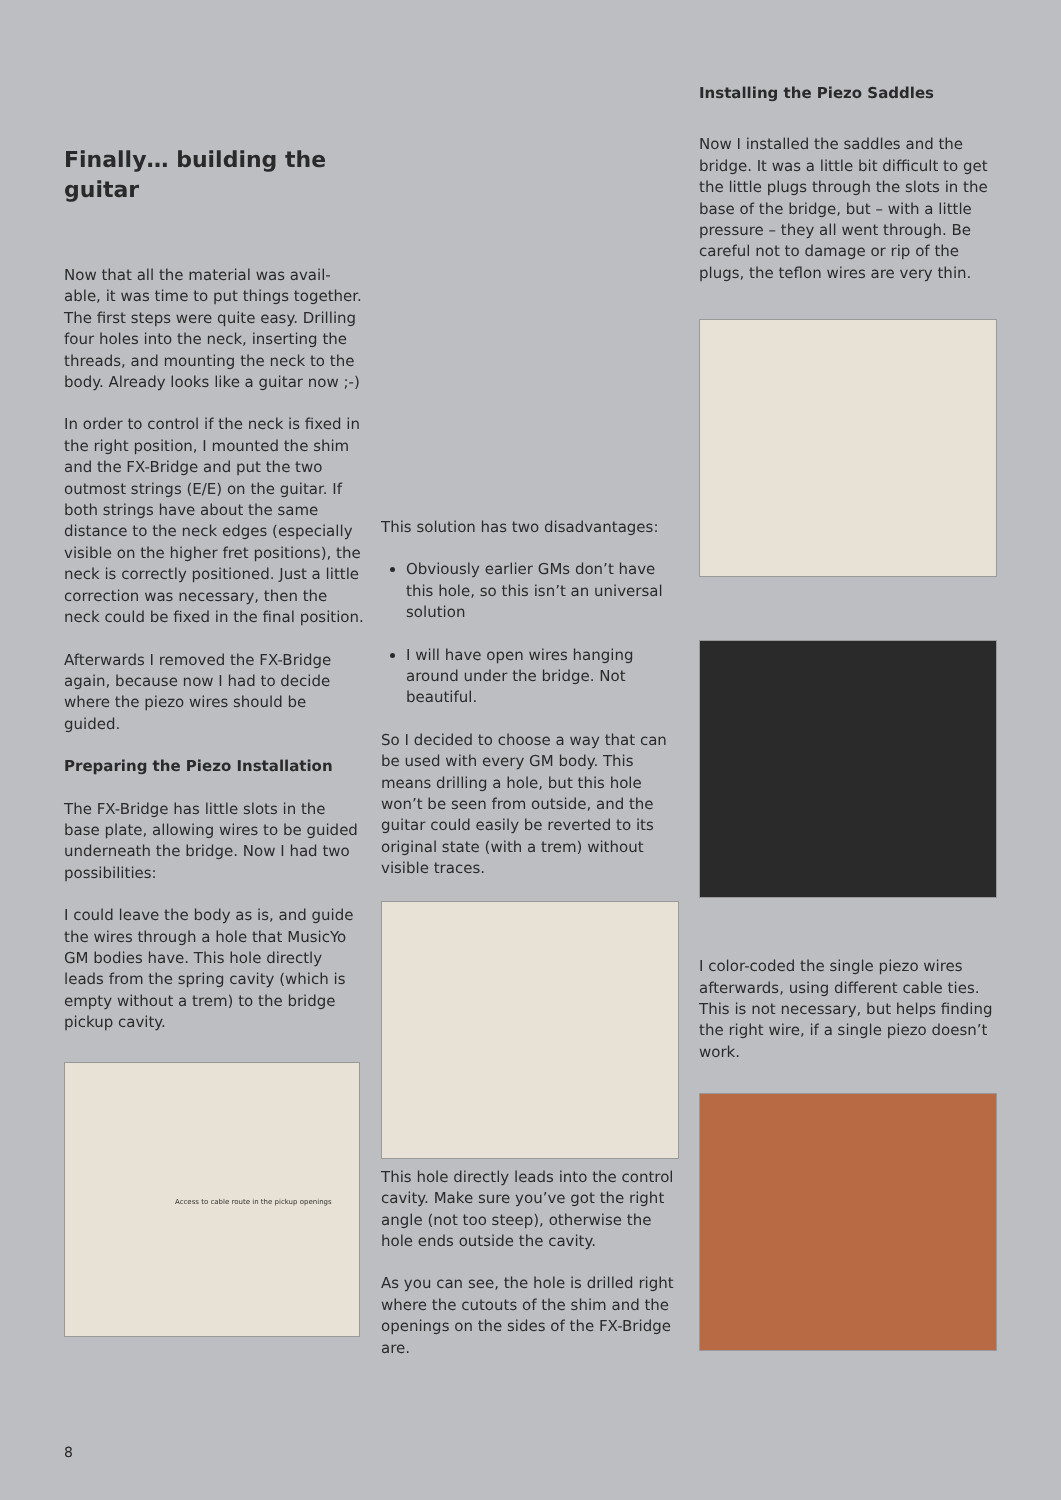Finally… building the guitar
Now that all the material was avail-able, it was time to put things together. The first steps were quite easy. Drilling four holes into the neck, inserting the threads, and mounting the neck to the body. Already looks like a guitar now ;-)
In order to control if the neck is fixed in the right position, I mounted the shim and the FX-Bridge and put the two outmost strings (E/E) on the guitar. If both strings have about the same distance to the neck edges (especially visible on the higher fret positions), the neck is correctly positioned. Just a little correction was necessary, then the neck could be fixed in the final position.
Afterwards I removed the FX-Bridge again, because now I had to decide where the piezo wires should be guided.
Preparing the Piezo Installation
The FX-Bridge has little slots in the base plate, allowing wires to be guided underneath the bridge. Now I had two possibilities:
I could leave the body as is, and guide the wires through a hole that MusicYo GM bodies have. This hole directly leads from the spring cavity (which is empty without a trem) to the bridge pickup cavity.
Access to cable route in the pickup openings
This solution has two disadvantages:
Obviously earlier GMs don’t have this hole, so this isn’t an universal solution
I will have open wires hanging around under the bridge. Not beautiful.
So I decided to choose a way that can be used with every GM body. This means drilling a hole, but this hole won’t be seen from outside, and the guitar could easily be reverted to its original state (with a trem) without visible traces.
This hole directly leads into the control cavity. Make sure you’ve got the right angle (not too steep), otherwise the hole ends outside the cavity.
As you can see, the hole is drilled right where the cutouts of the shim and the openings on the sides of the FX-Bridge are.
Installing the Piezo Saddles
Now I installed the saddles and the bridge. It was a little bit difficult to get the little plugs through the slots in the base of the bridge, but – with a little pressure – they all went through. Be careful not to damage or rip of the plugs, the teflon wires are very thin.
I color-coded the single piezo wires afterwards, using different cable ties. This is not necessary, but helps finding the right wire, if a single piezo doesn’t work.
8